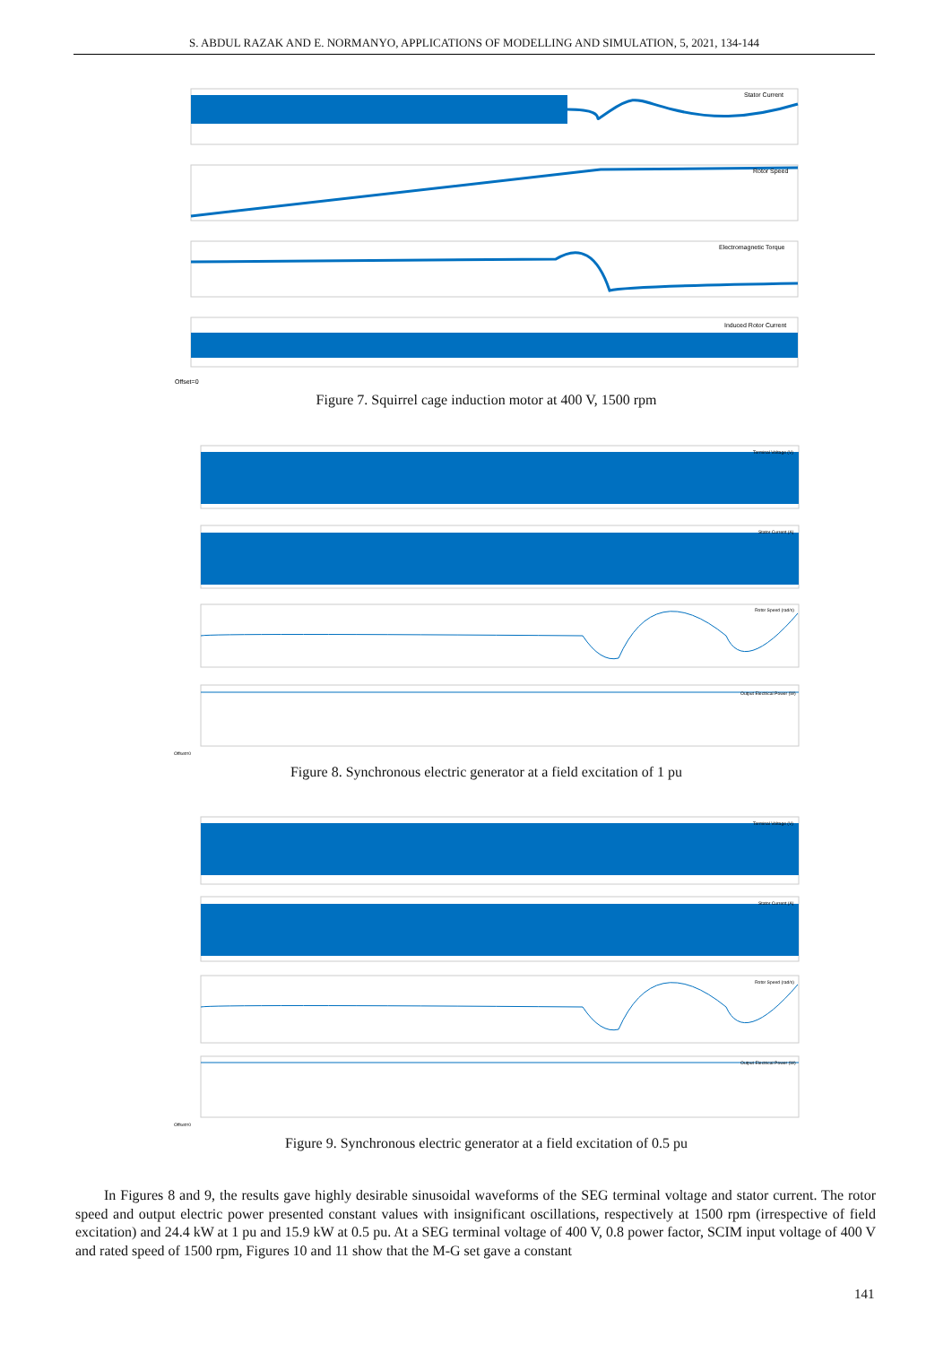S. ABDUL RAZAK AND E. NORMANYO, APPLICATIONS OF MODELLING AND SIMULATION, 5, 2021, 134-144
Stator Current
Rotor Speed
Electromagnetic Torque
Induced Rotor Current
Offset=0
Figure 7. Squirrel cage induction motor at 400 V, 1500 rpm
Terminal Voltage (V)
Stator Current (A)
Rotor Speed (rad/s)
Output Electrical Power (W)
Offset=0
Figure 8. Synchronous electric generator at a field excitation of 1 pu
Terminal Voltage (V)
Stator Current (A)
Rotor Speed (rad/s)
Output Electrical Power (W)
Offset=0
Figure 9. Synchronous electric generator at a field excitation of 0.5 pu
In Figures 8 and 9, the results gave highly desirable sinusoidal waveforms of the SEG terminal voltage and stator current. The rotor speed and output electric power presented constant values with insignificant oscillations, respectively at 1500 rpm (irrespective of field excitation) and 24.4 kW at 1 pu and 15.9 kW at 0.5 pu. At a SEG terminal voltage of 400 V, 0.8 power factor, SCIM input voltage of 400 V and rated speed of 1500 rpm, Figures 10 and 11 show that the M-G set gave a constant
141